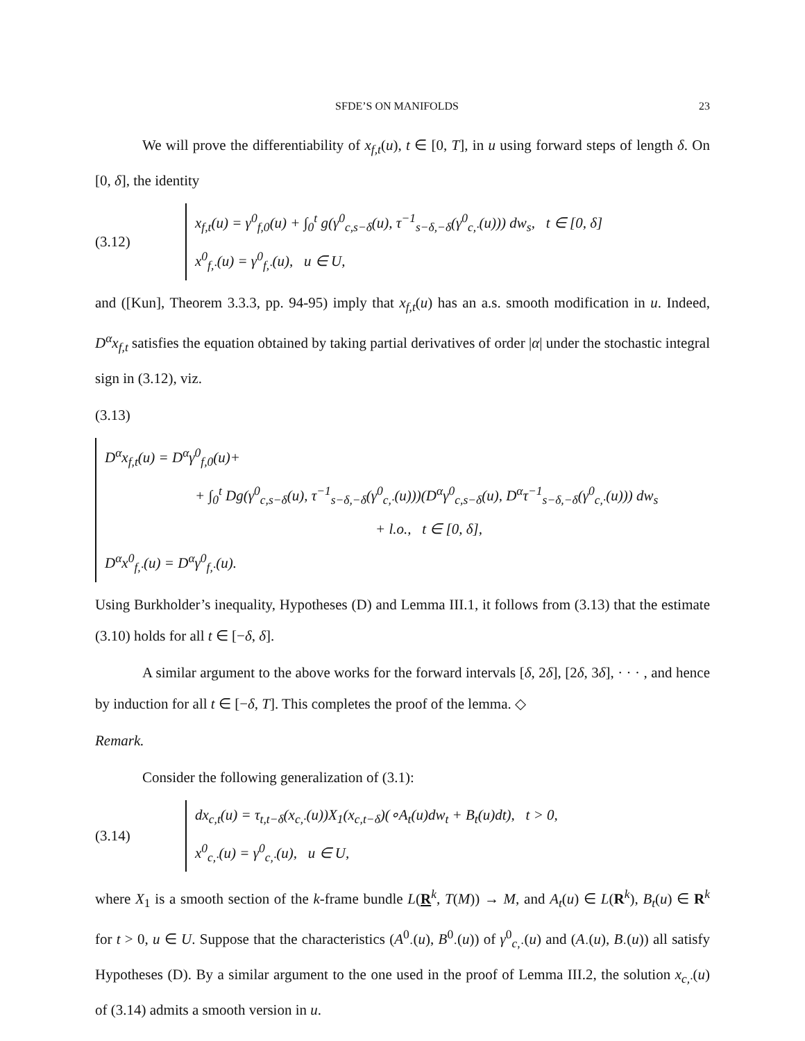SFDE’S ON MANIFOLDS 23
We will prove the differentiability of x<sub>f,t</sub>(u), t ∈ [0, T], in u using forward steps of length δ. On [0, δ], the identity
(3.12)
x<sub>f,t</sub>(u) = γ<sup>0</sup><sub>f,0</sub>(u) + ∫<sub>0</sub><sup>t</sup> g(γ<sup>0</sup><sub>c,s−δ</sub>(u), τ<sup>−1</sup><sub>s−δ,−δ</sub>(γ<sup>0</sup><sub>c,·</sub>(u))) dw<sub>s</sub>, t ∈ [0, δ]
x<sup>0</sup><sub>f,·</sub>(u) = γ<sup>0</sup><sub>f,·</sub>(u), u ∈ U,
and ([Kun], Theorem 3.3.3, pp. 94-95) imply that x<sub>f,t</sub>(u) has an a.s. smooth modification in u. Indeed, D<sup>α</sup>x<sub>f,t</sub> satisfies the equation obtained by taking partial derivatives of order |α| under the stochastic integral sign in (3.12), viz.
(3.13)
D<sup>α</sup>x<sub>f,t</sub>(u) = D<sup>α</sup>γ<sup>0</sup><sub>f,0</sub>(u)+
+ ∫<sub>0</sub><sup>t</sup> Dg(γ<sup>0</sup><sub>c,s−δ</sub>(u), τ<sup>−1</sup><sub>s−δ,−δ</sub>(γ<sup>0</sup><sub>c,·</sub>(u)))(D<sup>α</sup>γ<sup>0</sup><sub>c,s−δ</sub>(u), D<sup>α</sup>τ<sup>−1</sup><sub>s−δ,−δ</sub>(γ<sup>0</sup><sub>c,·</sub>(u))) dw<sub>s</sub>
+ l.o., t ∈ [0, δ],
D<sup>α</sup>x<sup>0</sup><sub>f,·</sub>(u) = D<sup>α</sup>γ<sup>0</sup><sub>f,·</sub>(u).
Using Burkholder’s inequality, Hypotheses (D) and Lemma III.1, it follows from (3.13) that the estimate (3.10) holds for all t ∈ [−δ, δ].
A similar argument to the above works for the forward intervals [δ, 2δ], [2δ, 3δ], · · · , and hence by induction for all t ∈ [−δ, T]. This completes the proof of the lemma. ◇
Remark.
Consider the following generalization of (3.1):
(3.14)
dx<sub>c,t</sub>(u) = τ<sub>t,t−δ</sub>(x<sub>c,·</sub>(u))X<sub>1</sub>(x<sub>c,t−δ</sub>)(∘A<sub>t</sub>(u)dw<sub>t</sub> + B<sub>t</sub>(u)dt), t > 0,
x<sup>0</sup><sub>c,·</sub>(u) = γ<sup>0</sup><sub>c,·</sub>(u), u ∈ U,
where X<sub>1</sub> is a smooth section of the k-frame bundle L(R<sup>k</sup>, T(M)) → M, and A<sub>t</sub>(u) ∈ L(R<sup>k</sup>), B<sub>t</sub>(u) ∈ R<sup>k</sup> for t > 0, u ∈ U. Suppose that the characteristics (A<sup>0</sup><sub>·</sub>(u), B<sup>0</sup><sub>·</sub>(u)) of γ<sup>0</sup><sub>c,·</sub>(u) and (A<sub>·</sub>(u), B<sub>·</sub>(u)) all satisfy Hypotheses (D). By a similar argument to the one used in the proof of Lemma III.2, the solution x<sub>c,·</sub>(u) of (3.14) admits a smooth version in u.